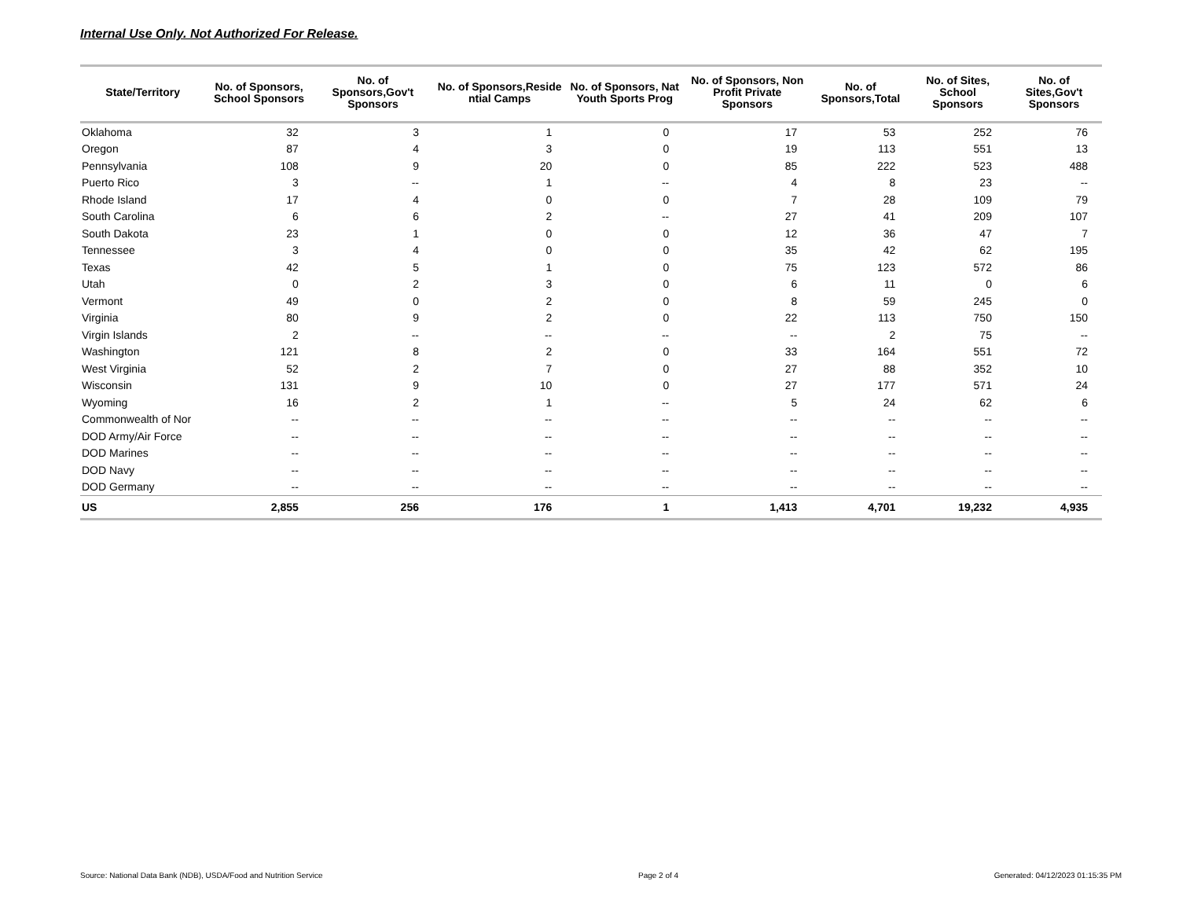Internal Use Only. Not Authorized For Release.
| State/Territory | No. of Sponsors, School Sponsors | No. of Sponsors,Gov't Sponsors | No. of Sponsors,Reside ntial Camps | No. of Sponsors, Nat Youth Sports Prog | No. of Sponsors, Non Profit Private Sponsors | No. of Sponsors,Total | No. of Sites, School Sponsors | No. of Sites,Gov't Sponsors |
| --- | --- | --- | --- | --- | --- | --- | --- | --- |
| Oklahoma | 32 | 3 | 1 | 0 | 17 | 53 | 252 | 76 |
| Oregon | 87 | 4 | 3 | 0 | 19 | 113 | 551 | 13 |
| Pennsylvania | 108 | 9 | 20 | 0 | 85 | 222 | 523 | 488 |
| Puerto Rico | 3 | -- | 1 | -- | 4 | 8 | 23 | -- |
| Rhode Island | 17 | 4 | 0 | 0 | 7 | 28 | 109 | 79 |
| South Carolina | 6 | 6 | 2 | -- | 27 | 41 | 209 | 107 |
| South Dakota | 23 | 1 | 0 | 0 | 12 | 36 | 47 | 7 |
| Tennessee | 3 | 4 | 0 | 0 | 35 | 42 | 62 | 195 |
| Texas | 42 | 5 | 1 | 0 | 75 | 123 | 572 | 86 |
| Utah | 0 | 2 | 3 | 0 | 6 | 11 | 0 | 6 |
| Vermont | 49 | 0 | 2 | 0 | 8 | 59 | 245 | 0 |
| Virginia | 80 | 9 | 2 | 0 | 22 | 113 | 750 | 150 |
| Virgin Islands | 2 | -- | -- | -- | -- | 2 | 75 | -- |
| Washington | 121 | 8 | 2 | 0 | 33 | 164 | 551 | 72 |
| West Virginia | 52 | 2 | 7 | 0 | 27 | 88 | 352 | 10 |
| Wisconsin | 131 | 9 | 10 | 0 | 27 | 177 | 571 | 24 |
| Wyoming | 16 | 2 | 1 | -- | 5 | 24 | 62 | 6 |
| Commonwealth of Nor | -- | -- | -- | -- | -- | -- | -- | -- |
| DOD Army/Air Force | -- | -- | -- | -- | -- | -- | -- | -- |
| DOD Marines | -- | -- | -- | -- | -- | -- | -- | -- |
| DOD Navy | -- | -- | -- | -- | -- | -- | -- | -- |
| DOD Germany | -- | -- | -- | -- | -- | -- | -- | -- |
| US | 2,855 | 256 | 176 | 1 | 1,413 | 4,701 | 19,232 | 4,935 |
Source: National Data Bank (NDB), USDA/Food and Nutrition Service Page 2 of 4 Generated: 04/12/2023 01:15:35 PM